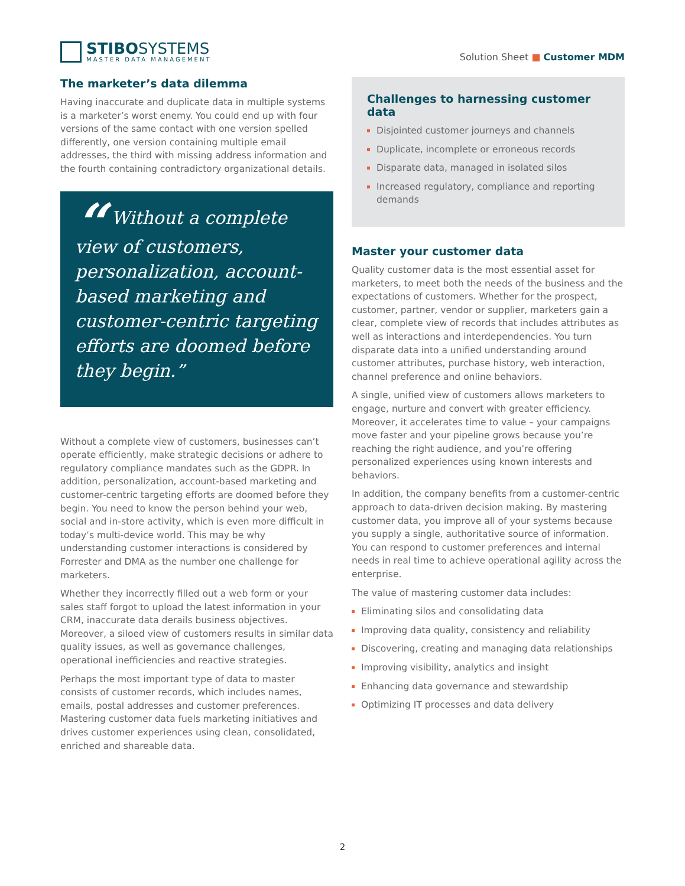STIBOSYSTEMS
MASTER DATA MANAGEMENT
Solution Sheet ■ Customer MDM
The marketer’s data dilemma
Having inaccurate and duplicate data in multiple systems is a marketer’s worst enemy. You could end up with four versions of the same contact with one version spelled differently, one version containing multiple email addresses, the third with missing address information and the fourth containing contradictory organizational details.
“ Without a complete view of customers, personalization, account-based marketing and customer-centric targeting efforts are doomed before they begin.”
Without a complete view of customers, businesses can’t operate efficiently, make strategic decisions or adhere to regulatory compliance mandates such as the GDPR. In addition, personalization, account-based marketing and customer-centric targeting efforts are doomed before they begin. You need to know the person behind your web, social and in-store activity, which is even more difficult in today’s multi-device world. This may be why understanding customer interactions is considered by Forrester and DMA as the number one challenge for marketers.
Whether they incorrectly filled out a web form or your sales staff forgot to upload the latest information in your CRM, inaccurate data derails business objectives. Moreover, a siloed view of customers results in similar data quality issues, as well as governance challenges, operational inefficiencies and reactive strategies.
Perhaps the most important type of data to master consists of customer records, which includes names, emails, postal addresses and customer preferences. Mastering customer data fuels marketing initiatives and drives customer experiences using clean, consolidated, enriched and shareable data.
Challenges to harnessing customer data
Disjointed customer journeys and channels
Duplicate, incomplete or erroneous records
Disparate data, managed in isolated silos
Increased regulatory, compliance and reporting demands
Master your customer data
Quality customer data is the most essential asset for marketers, to meet both the needs of the business and the expectations of customers. Whether for the prospect, customer, partner, vendor or supplier, marketers gain a clear, complete view of records that includes attributes as well as interactions and interdependencies. You turn disparate data into a unified understanding around customer attributes, purchase history, web interaction, channel preference and online behaviors.
A single, unified view of customers allows marketers to engage, nurture and convert with greater efficiency. Moreover, it accelerates time to value – your campaigns move faster and your pipeline grows because you’re reaching the right audience, and you’re offering personalized experiences using known interests and behaviors.
In addition, the company benefits from a customer-centric approach to data-driven decision making. By mastering customer data, you improve all of your systems because you supply a single, authoritative source of information. You can respond to customer preferences and internal needs in real time to achieve operational agility across the enterprise.
The value of mastering customer data includes:
Eliminating silos and consolidating data
Improving data quality, consistency and reliability
Discovering, creating and managing data relationships
Improving visibility, analytics and insight
Enhancing data governance and stewardship
Optimizing IT processes and data delivery
2